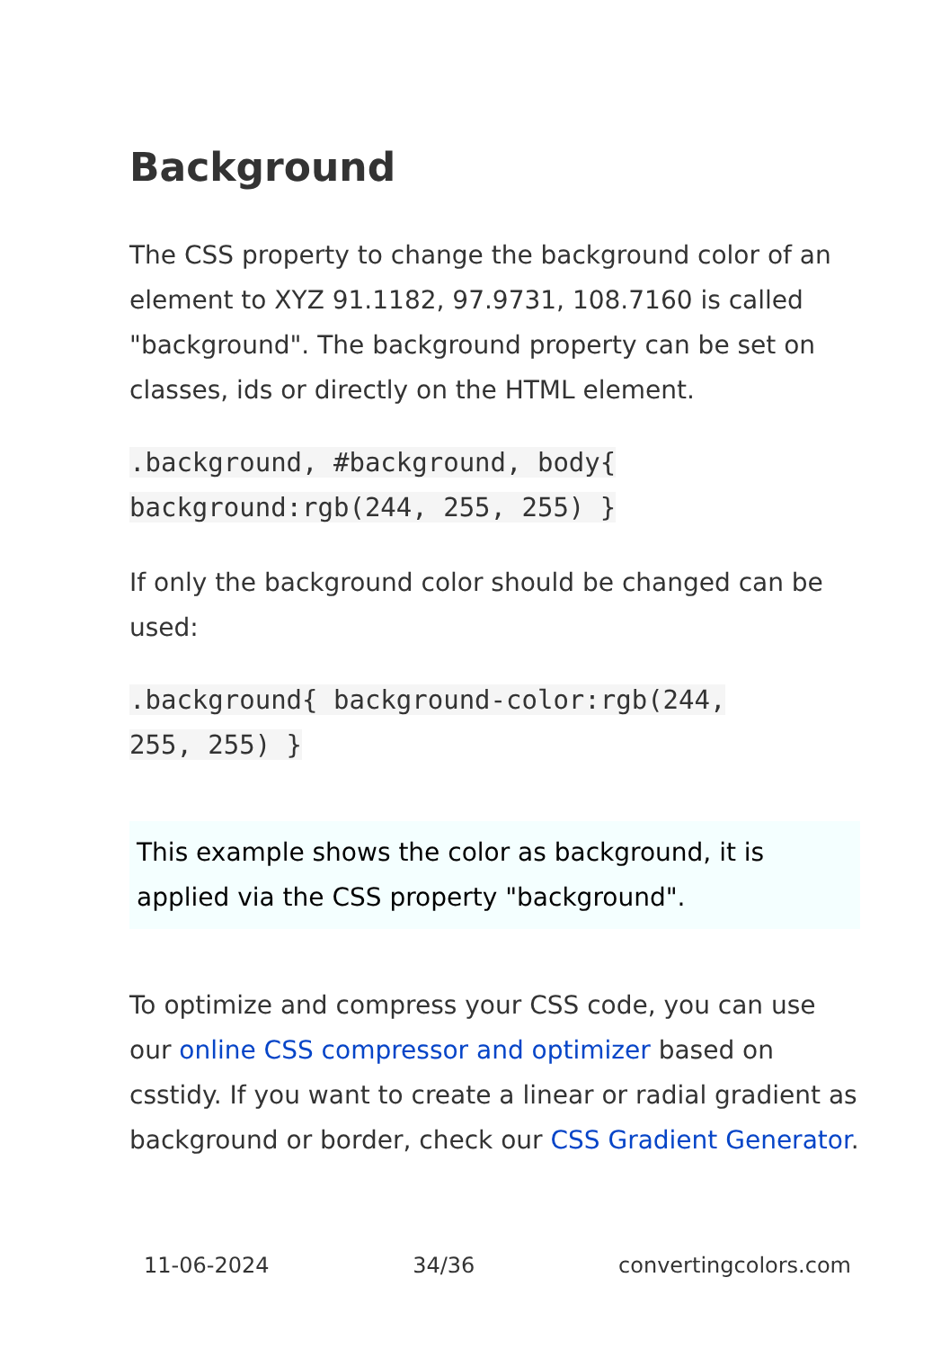Background
The CSS property to change the background color of an element to XYZ 91.1182, 97.9731, 108.7160 is called "background". The background property can be set on classes, ids or directly on the HTML element.
.background, #background, body{
background:rgb(244, 255, 255) }
If only the background color should be changed can be used:
.background{ background-color:rgb(244,
255, 255) }
This example shows the color as background, it is applied via the CSS property "background".
To optimize and compress your CSS code, you can use our online CSS compressor and optimizer based on csstidy. If you want to create a linear or radial gradient as background or border, check our CSS Gradient Generator.
11-06-2024 34/36 convertingcolors.com